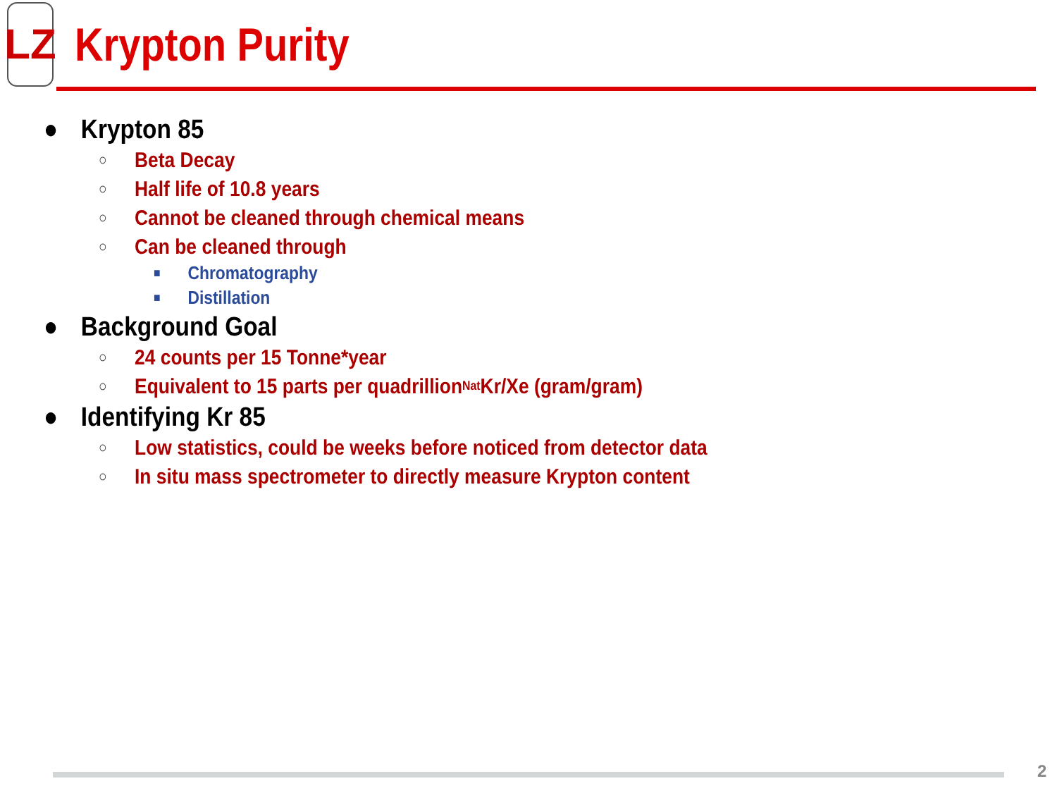LZ
Krypton Purity
● Krypton 85
○ Beta Decay
○ Half life of 10.8 years
○ Cannot be cleaned through chemical means
○ Can be cleaned through
■ Chromatography
■ Distillation
● Background Goal
○ 24 counts per 15 Tonne*year
○ Equivalent to 15 parts per quadrillion <sup>Nat</sup>Kr/Xe (gram/gram)
● Identifying Kr 85
○ Low statistics, could be weeks before noticed from detector data
○ In situ mass spectrometer to directly measure Krypton content
2